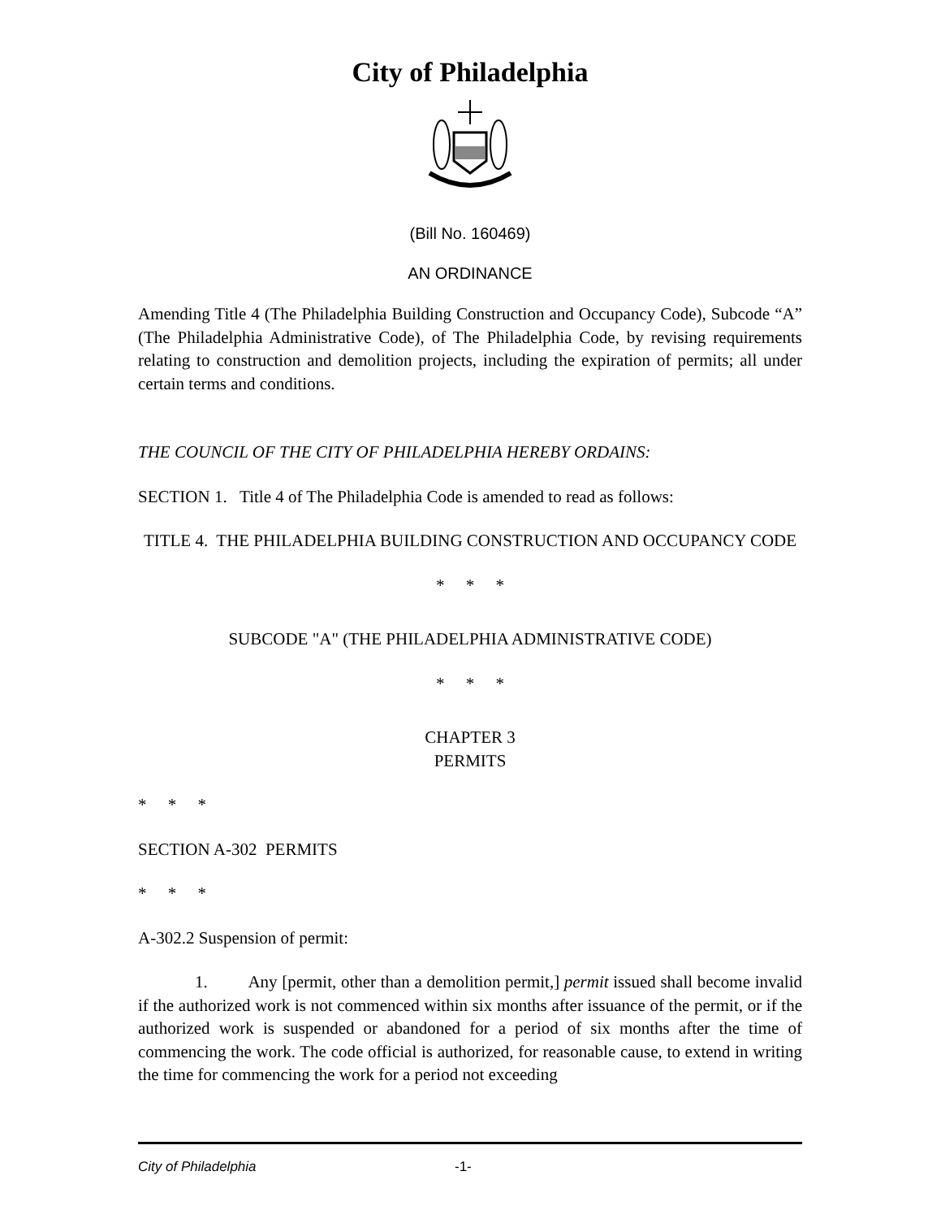City of Philadelphia
(Bill No. 160469)
AN ORDINANCE
Amending Title 4 (The Philadelphia Building Construction and Occupancy Code), Subcode “A” (The Philadelphia Administrative Code), of The Philadelphia Code, by revising requirements relating to construction and demolition projects, including the expiration of permits; all under certain terms and conditions.
THE COUNCIL OF THE CITY OF PHILADELPHIA HEREBY ORDAINS:
SECTION 1. Title 4 of The Philadelphia Code is amended to read as follows:
TITLE 4. THE PHILADELPHIA BUILDING CONSTRUCTION AND OCCUPANCY CODE
* * *
SUBCODE "A" (THE PHILADELPHIA ADMINISTRATIVE CODE)
* * *
CHAPTER 3
PERMITS
* * *
SECTION A-302 PERMITS
* * *
A-302.2 Suspension of permit:
1. Any [permit, other than a demolition permit,] permit issued shall become invalid if the authorized work is not commenced within six months after issuance of the permit, or if the authorized work is suspended or abandoned for a period of six months after the time of commencing the work. The code official is authorized, for reasonable cause, to extend in writing the time for commencing the work for a period not exceeding
City of Philadelphia -1-